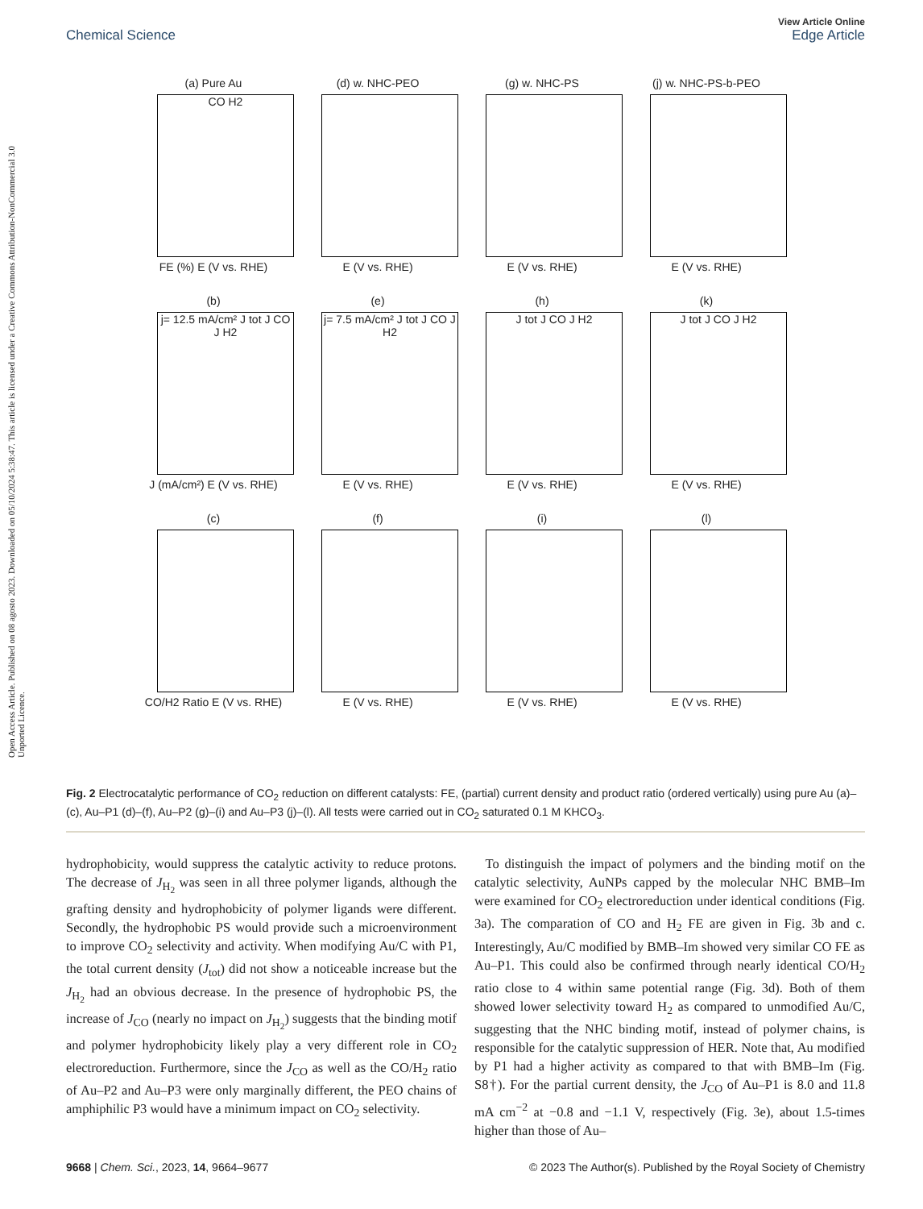Open Access Article. Published on 08 agosto 2023. Downloaded on 05/10/2024 5:38:47. This article is licensed under a Creative Commons Attribution-NonCommercial 3.0 Unported Licence.
View Article Online
Chemical Science Edge Article
(a) Pure Au
CO H2
FE (%) E (V vs. RHE)
(d) w. NHC-PEO
E (V vs. RHE)
(g) w. NHC-PS
E (V vs. RHE)
(j) w. NHC-PS-b-PEO
E (V vs. RHE)
(b)
j= 12.5 mA/cm² J tot J CO J H2
J (mA/cm²) E (V vs. RHE)
(e)
j= 7.5 mA/cm² J tot J CO J H2
E (V vs. RHE)
(h)
J tot J CO J H2
E (V vs. RHE)
(k)
J tot J CO J H2
E (V vs. RHE)
(c)
CO/H2 Ratio E (V vs. RHE)
(f)
E (V vs. RHE)
(i)
E (V vs. RHE)
(l)
E (V vs. RHE)
Fig. 2 Electrocatalytic performance of CO<sub>2</sub> reduction on different catalysts: FE, (partial) current density and product ratio (ordered vertically) using pure Au (a)–(c), Au–P1 (d)–(f), Au–P2 (g)–(i) and Au–P3 (j)–(l). All tests were carried out in CO<sub>2</sub> saturated 0.1 M KHCO<sub>3</sub>.
hydrophobicity, would suppress the catalytic activity to reduce protons. The decrease of J<sub>H<sub>2</sub></sub> was seen in all three polymer ligands, although the grafting density and hydrophobicity of polymer ligands were different. Secondly, the hydrophobic PS would provide such a microenvironment to improve CO<sub>2</sub> selectivity and activity. When modifying Au/C with P1, the total current density (J<sub>tot</sub>) did not show a noticeable increase but the J<sub>H<sub>2</sub></sub> had an obvious decrease. In the presence of hydrophobic PS, the increase of J<sub>CO</sub> (nearly no impact on J<sub>H<sub>2</sub></sub>) suggests that the binding motif and polymer hydrophobicity likely play a very different role in CO<sub>2</sub> electroreduction. Furthermore, since the J<sub>CO</sub> as well as the CO/H<sub>2</sub> ratio of Au–P2 and Au–P3 were only marginally different, the PEO chains of amphiphilic P3 would have a minimum impact on CO<sub>2</sub> selectivity.
To distinguish the impact of polymers and the binding motif on the catalytic selectivity, AuNPs capped by the molecular NHC BMB–Im were examined for CO<sub>2</sub> electroreduction under identical conditions (Fig. 3a). The comparation of CO and H<sub>2</sub> FE are given in Fig. 3b and c. Interestingly, Au/C modified by BMB–Im showed very similar CO FE as Au–P1. This could also be confirmed through nearly identical CO/H<sub>2</sub> ratio close to 4 within same potential range (Fig. 3d). Both of them showed lower selectivity toward H<sub>2</sub> as compared to unmodified Au/C, suggesting that the NHC binding motif, instead of polymer chains, is responsible for the catalytic suppression of HER. Note that, Au modified by P1 had a higher activity as compared to that with BMB–Im (Fig. S8†). For the partial current density, the J<sub>CO</sub> of Au–P1 is 8.0 and 11.8 mA cm<sup>−2</sup> at −0.8 and −1.1 V, respectively (Fig. 3e), about 1.5-times higher than those of Au–
9668 | Chem. Sci., 2023, 14, 9664–9677 © 2023 The Author(s). Published by the Royal Society of Chemistry